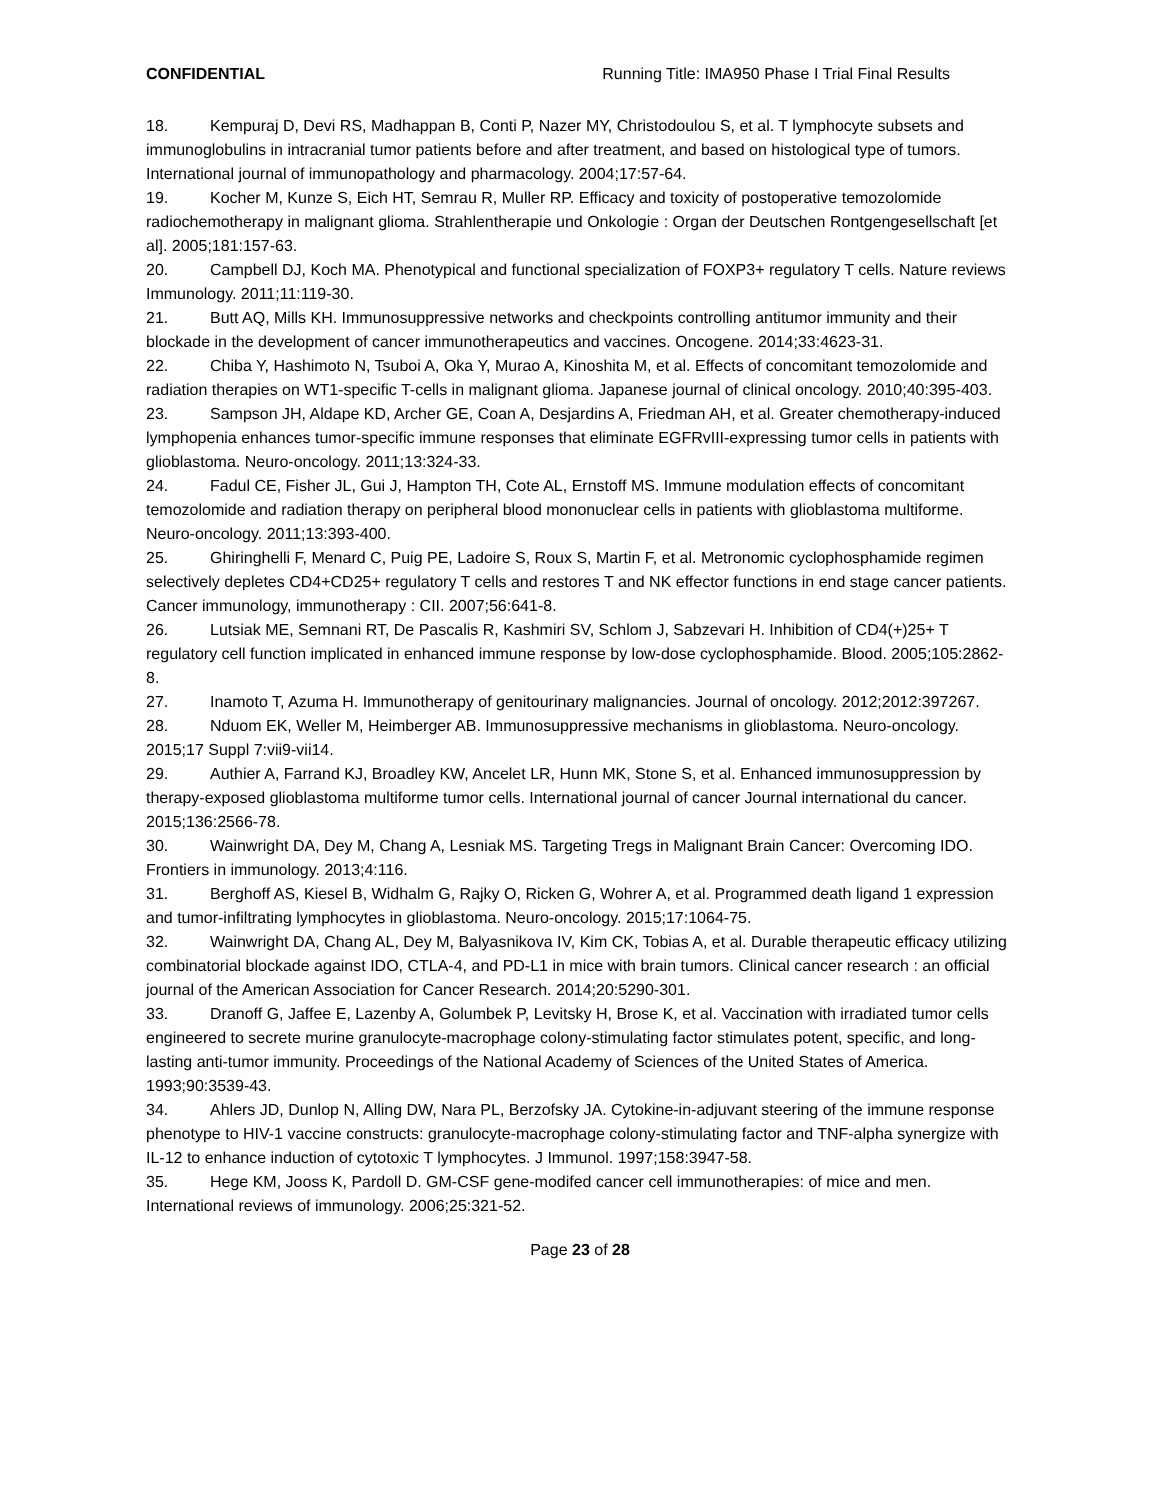CONFIDENTIAL Running Title: IMA950 Phase I Trial Final Results
18. Kempuraj D, Devi RS, Madhappan B, Conti P, Nazer MY, Christodoulou S, et al. T lymphocyte subsets and immunoglobulins in intracranial tumor patients before and after treatment, and based on histological type of tumors. International journal of immunopathology and pharmacology. 2004;17:57-64.
19. Kocher M, Kunze S, Eich HT, Semrau R, Muller RP. Efficacy and toxicity of postoperative temozolomide radiochemotherapy in malignant glioma. Strahlentherapie und Onkologie : Organ der Deutschen Rontgengesellschaft [et al]. 2005;181:157-63.
20. Campbell DJ, Koch MA. Phenotypical and functional specialization of FOXP3+ regulatory T cells. Nature reviews Immunology. 2011;11:119-30.
21. Butt AQ, Mills KH. Immunosuppressive networks and checkpoints controlling antitumor immunity and their blockade in the development of cancer immunotherapeutics and vaccines. Oncogene. 2014;33:4623-31.
22. Chiba Y, Hashimoto N, Tsuboi A, Oka Y, Murao A, Kinoshita M, et al. Effects of concomitant temozolomide and radiation therapies on WT1-specific T-cells in malignant glioma. Japanese journal of clinical oncology. 2010;40:395-403.
23. Sampson JH, Aldape KD, Archer GE, Coan A, Desjardins A, Friedman AH, et al. Greater chemotherapy-induced lymphopenia enhances tumor-specific immune responses that eliminate EGFRvIII-expressing tumor cells in patients with glioblastoma. Neuro-oncology. 2011;13:324-33.
24. Fadul CE, Fisher JL, Gui J, Hampton TH, Cote AL, Ernstoff MS. Immune modulation effects of concomitant temozolomide and radiation therapy on peripheral blood mononuclear cells in patients with glioblastoma multiforme. Neuro-oncology. 2011;13:393-400.
25. Ghiringhelli F, Menard C, Puig PE, Ladoire S, Roux S, Martin F, et al. Metronomic cyclophosphamide regimen selectively depletes CD4+CD25+ regulatory T cells and restores T and NK effector functions in end stage cancer patients. Cancer immunology, immunotherapy : CII. 2007;56:641-8.
26. Lutsiak ME, Semnani RT, De Pascalis R, Kashmiri SV, Schlom J, Sabzevari H. Inhibition of CD4(+)25+ T regulatory cell function implicated in enhanced immune response by low-dose cyclophosphamide. Blood. 2005;105:2862-8.
27. Inamoto T, Azuma H. Immunotherapy of genitourinary malignancies. Journal of oncology. 2012;2012:397267.
28. Nduom EK, Weller M, Heimberger AB. Immunosuppressive mechanisms in glioblastoma. Neuro-oncology. 2015;17 Suppl 7:vii9-vii14.
29. Authier A, Farrand KJ, Broadley KW, Ancelet LR, Hunn MK, Stone S, et al. Enhanced immunosuppression by therapy-exposed glioblastoma multiforme tumor cells. International journal of cancer Journal international du cancer. 2015;136:2566-78.
30. Wainwright DA, Dey M, Chang A, Lesniak MS. Targeting Tregs in Malignant Brain Cancer: Overcoming IDO. Frontiers in immunology. 2013;4:116.
31. Berghoff AS, Kiesel B, Widhalm G, Rajky O, Ricken G, Wohrer A, et al. Programmed death ligand 1 expression and tumor-infiltrating lymphocytes in glioblastoma. Neuro-oncology. 2015;17:1064-75.
32. Wainwright DA, Chang AL, Dey M, Balyasnikova IV, Kim CK, Tobias A, et al. Durable therapeutic efficacy utilizing combinatorial blockade against IDO, CTLA-4, and PD-L1 in mice with brain tumors. Clinical cancer research : an official journal of the American Association for Cancer Research. 2014;20:5290-301.
33. Dranoff G, Jaffee E, Lazenby A, Golumbek P, Levitsky H, Brose K, et al. Vaccination with irradiated tumor cells engineered to secrete murine granulocyte-macrophage colony-stimulating factor stimulates potent, specific, and long-lasting anti-tumor immunity. Proceedings of the National Academy of Sciences of the United States of America. 1993;90:3539-43.
34. Ahlers JD, Dunlop N, Alling DW, Nara PL, Berzofsky JA. Cytokine-in-adjuvant steering of the immune response phenotype to HIV-1 vaccine constructs: granulocyte-macrophage colony-stimulating factor and TNF-alpha synergize with IL-12 to enhance induction of cytotoxic T lymphocytes. J Immunol. 1997;158:3947-58.
35. Hege KM, Jooss K, Pardoll D. GM-CSF gene-modifed cancer cell immunotherapies: of mice and men. International reviews of immunology. 2006;25:321-52.
Page 23 of 28